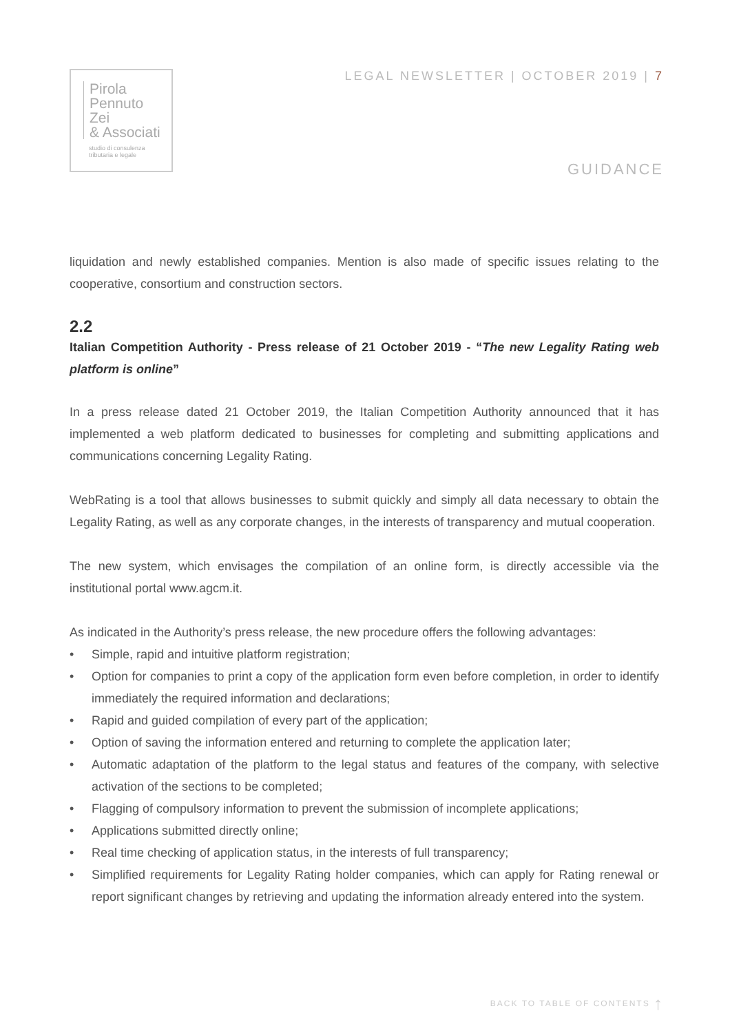Pirola
Pennuto
Zei
& Associati
studio di consulenza
tributaria e legale
LEGAL NEWSLETTER | OCTOBER 2019 | 7
GUIDANCE
liquidation and newly established companies. Mention is also made of specific issues relating to the cooperative, consortium and construction sectors.
2.2
Italian Competition Authority - Press release of 21 October 2019 - “The new Legality Rating web platform is online”
In a press release dated 21 October 2019, the Italian Competition Authority announced that it has implemented a web platform dedicated to businesses for completing and submitting applications and communications concerning Legality Rating.
WebRating is a tool that allows businesses to submit quickly and simply all data necessary to obtain the Legality Rating, as well as any corporate changes, in the interests of transparency and mutual cooperation.
The new system, which envisages the compilation of an online form, is directly accessible via the institutional portal www.agcm.it.
As indicated in the Authority’s press release, the new procedure offers the following advantages:
• Simple, rapid and intuitive platform registration;
• Option for companies to print a copy of the application form even before completion, in order to identify immediately the required information and declarations;
• Rapid and guided compilation of every part of the application;
• Option of saving the information entered and returning to complete the application later;
• Automatic adaptation of the platform to the legal status and features of the company, with selective activation of the sections to be completed;
• Flagging of compulsory information to prevent the submission of incomplete applications;
• Applications submitted directly online;
• Real time checking of application status, in the interests of full transparency;
• Simplified requirements for Legality Rating holder companies, which can apply for Rating renewal or report significant changes by retrieving and updating the information already entered into the system.
BACK TO TABLE OF CONTENTS ↑